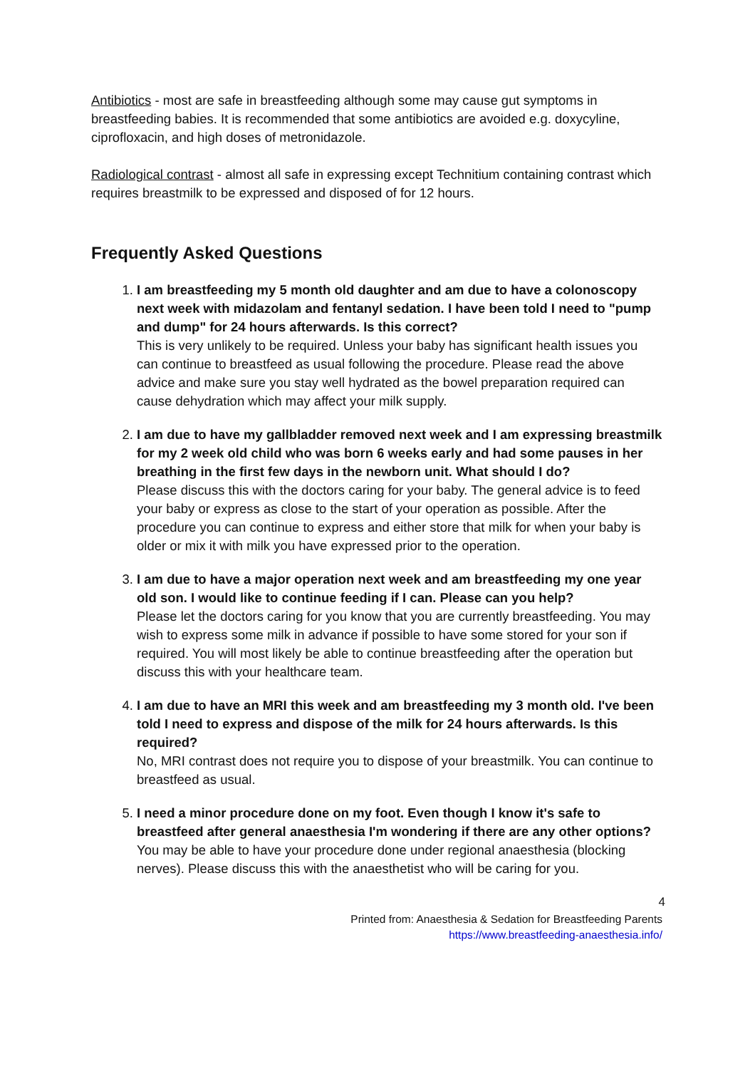Antibiotics - most are safe in breastfeeding although some may cause gut symptoms in breastfeeding babies. It is recommended that some antibiotics are avoided e.g. doxycyline, ciprofloxacin, and high doses of metronidazole.
Radiological contrast - almost all safe in expressing except Technitium containing contrast which requires breastmilk to be expressed and disposed of for 12 hours.
Frequently Asked Questions
1.
I am breastfeeding my 5 month old daughter and am due to have a colonoscopy next week with midazolam and fentanyl sedation. I have been told I need to "pump and dump" for 24 hours afterwards. Is this correct?
This is very unlikely to be required. Unless your baby has significant health issues you can continue to breastfeed as usual following the procedure. Please read the above advice and make sure you stay well hydrated as the bowel preparation required can cause dehydration which may affect your milk supply.
2.
I am due to have my gallbladder removed next week and I am expressing breastmilk for my 2 week old child who was born 6 weeks early and had some pauses in her breathing in the first few days in the newborn unit. What should I do?
Please discuss this with the doctors caring for your baby. The general advice is to feed your baby or express as close to the start of your operation as possible. After the procedure you can continue to express and either store that milk for when your baby is older or mix it with milk you have expressed prior to the operation.
3.
I am due to have a major operation next week and am breastfeeding my one year old son. I would like to continue feeding if I can. Please can you help?
Please let the doctors caring for you know that you are currently breastfeeding. You may wish to express some milk in advance if possible to have some stored for your son if required. You will most likely be able to continue breastfeeding after the operation but discuss this with your healthcare team.
4.
I am due to have an MRI this week and am breastfeeding my 3 month old. I've been told I need to express and dispose of the milk for 24 hours afterwards. Is this required?
No, MRI contrast does not require you to dispose of your breastmilk. You can continue to breastfeed as usual.
5.
I need a minor procedure done on my foot. Even though I know it's safe to breastfeed after general anaesthesia I'm wondering if there are any other options?
You may be able to have your procedure done under regional anaesthesia (blocking nerves). Please discuss this with the anaesthetist who will be caring for you.
4
Printed from: Anaesthesia & Sedation for Breastfeeding Parents
https://www.breastfeeding-anaesthesia.info/